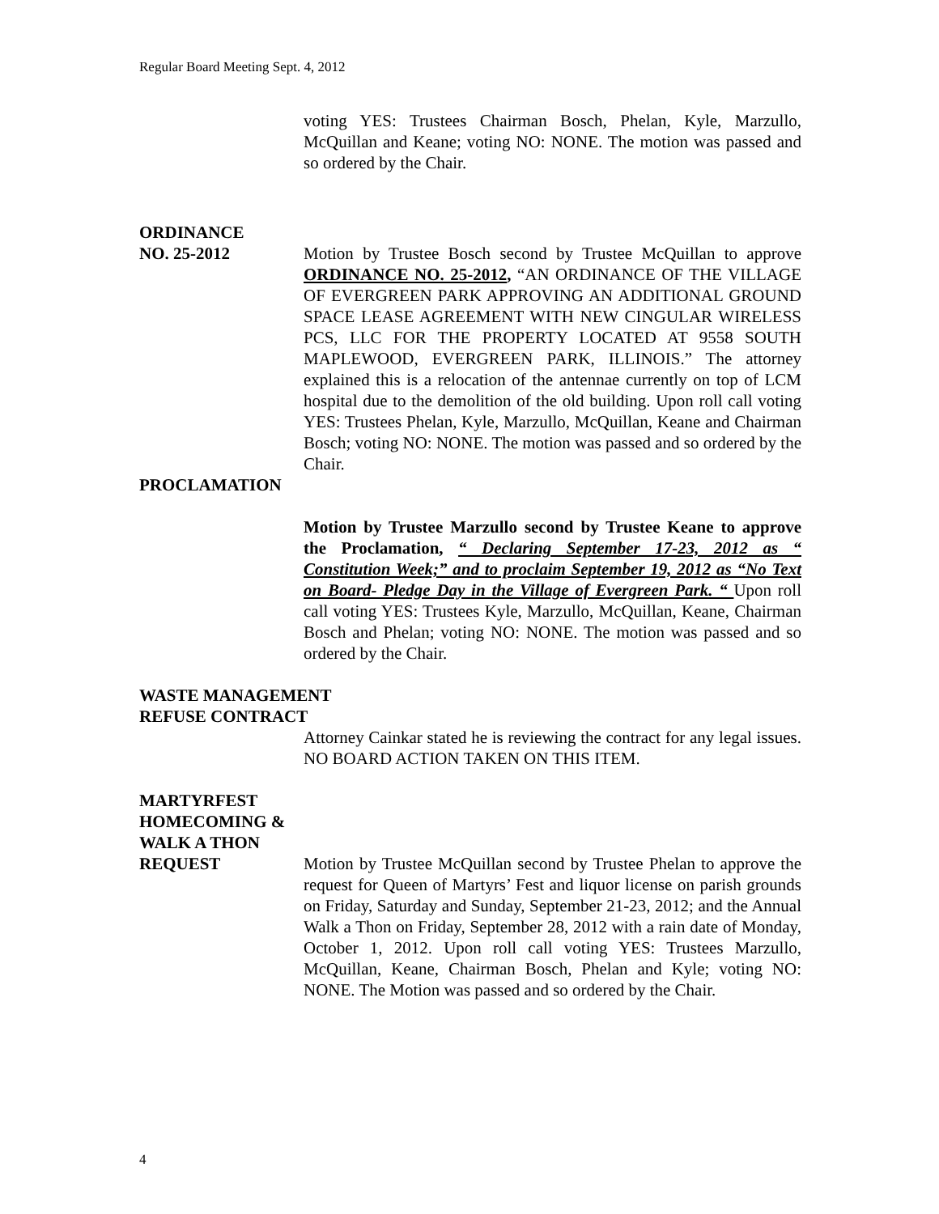Regular Board Meeting Sept. 4, 2012
voting YES: Trustees Chairman Bosch, Phelan, Kyle, Marzullo, McQuillan and Keane; voting NO: NONE. The motion was passed and so ordered by the Chair.
ORDINANCE
NO. 25-2012 Motion by Trustee Bosch second by Trustee McQuillan to approve ORDINANCE NO. 25-2012, “AN ORDINANCE OF THE VILLAGE OF EVERGREEN PARK APPROVING AN ADDITIONAL GROUND SPACE LEASE AGREEMENT WITH NEW CINGULAR WIRELESS PCS, LLC FOR THE PROPERTY LOCATED AT 9558 SOUTH MAPLEWOOD, EVERGREEN PARK, ILLINOIS.” The attorney explained this is a relocation of the antennae currently on top of LCM hospital due to the demolition of the old building. Upon roll call voting YES: Trustees Phelan, Kyle, Marzullo, McQuillan, Keane and Chairman Bosch; voting NO: NONE. The motion was passed and so ordered by the Chair.
PROCLAMATION
Motion by Trustee Marzullo second by Trustee Keane to approve the Proclamation, “ Declaring September 17-23, 2012 as “ Constitution Week;” and to proclaim September 19, 2012 as “No Text on Board- Pledge Day in the Village of Evergreen Park. “ Upon roll call voting YES: Trustees Kyle, Marzullo, McQuillan, Keane, Chairman Bosch and Phelan; voting NO: NONE. The motion was passed and so ordered by the Chair.
WASTE MANAGEMENT
REFUSE CONTRACT
Attorney Cainkar stated he is reviewing the contract for any legal issues. NO BOARD ACTION TAKEN ON THIS ITEM.
MARTYRFEST
HOMECOMING &
WALK A THON
REQUEST Motion by Trustee McQuillan second by Trustee Phelan to approve the request for Queen of Martyrs’ Fest and liquor license on parish grounds on Friday, Saturday and Sunday, September 21-23, 2012; and the Annual Walk a Thon on Friday, September 28, 2012 with a rain date of Monday, October 1, 2012. Upon roll call voting YES: Trustees Marzullo, McQuillan, Keane, Chairman Bosch, Phelan and Kyle; voting NO: NONE. The Motion was passed and so ordered by the Chair.
4